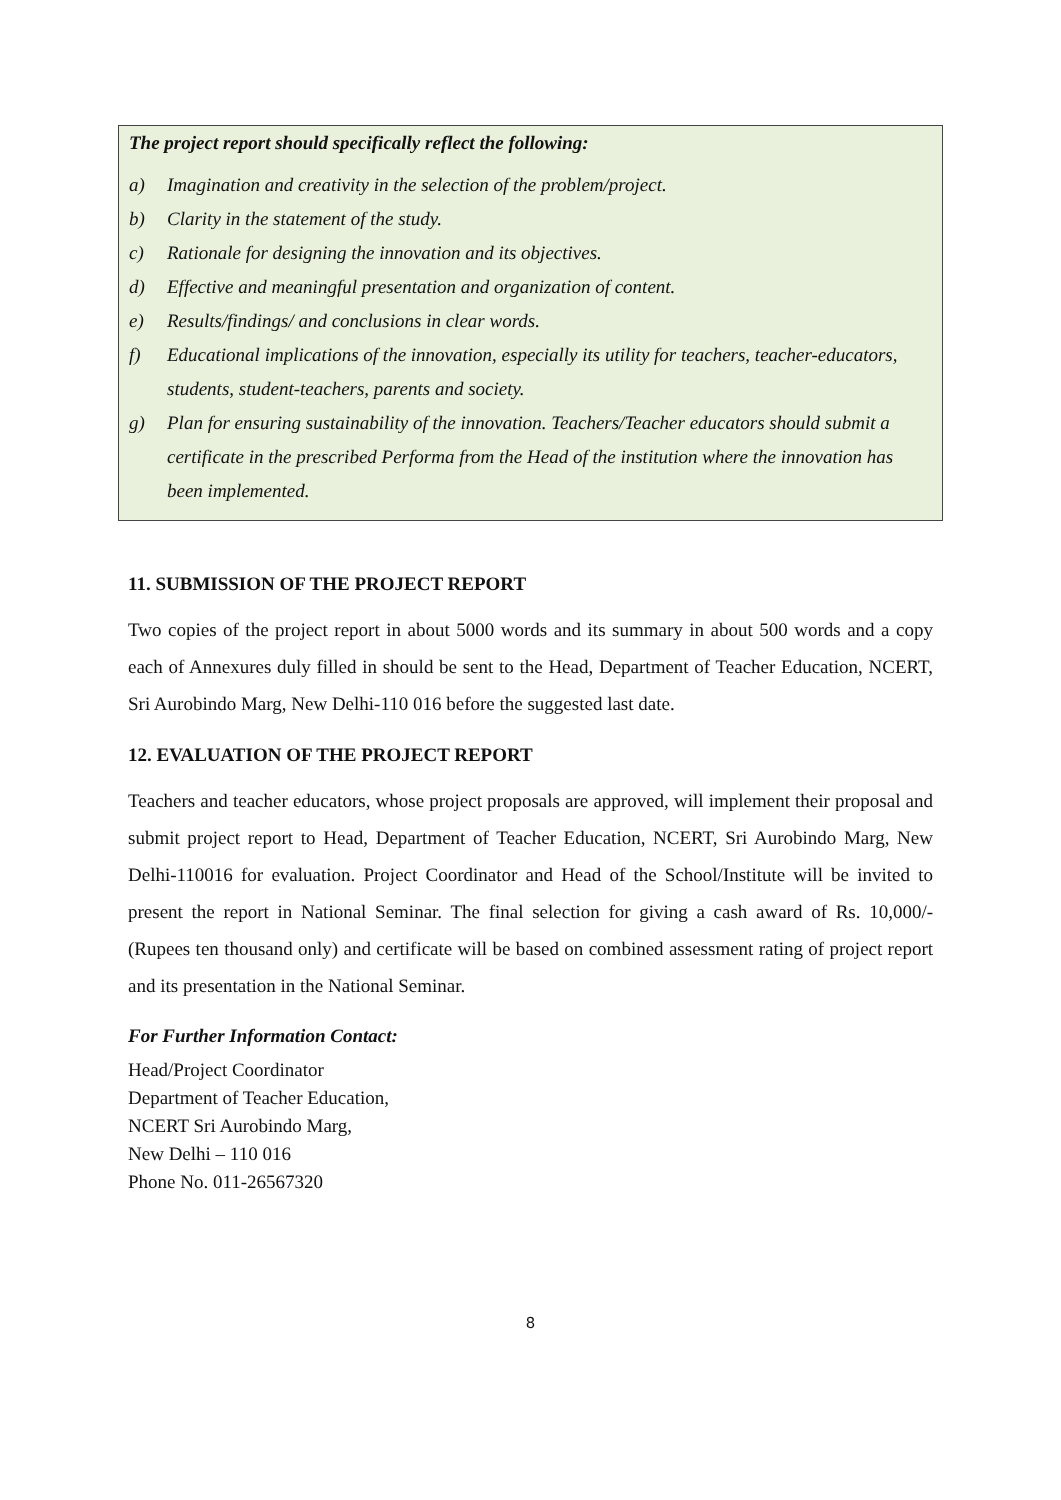The project report should specifically reflect the following:
a) Imagination and creativity in the selection of the problem/project.
b) Clarity in the statement of the study.
c) Rationale for designing the innovation and its objectives.
d) Effective and meaningful presentation and organization of content.
e) Results/findings/ and conclusions in clear words.
f) Educational implications of the innovation, especially its utility for teachers, teacher-educators, students, student-teachers, parents and society.
g) Plan for ensuring sustainability of the innovation. Teachers/Teacher educators should submit a certificate in the prescribed Performa from the Head of the institution where the innovation has been implemented.
11. SUBMISSION OF THE PROJECT REPORT
Two copies of the project report in about 5000 words and its summary in about 500 words and a copy each of Annexures duly filled in should be sent to the Head, Department of Teacher Education, NCERT, Sri Aurobindo Marg, New Delhi-110 016 before the suggested last date.
12. EVALUATION OF THE PROJECT REPORT
Teachers and teacher educators, whose project proposals are approved, will implement their proposal and submit project report to Head, Department of Teacher Education, NCERT, Sri Aurobindo Marg, New Delhi-110016 for evaluation. Project Coordinator and Head of the School/Institute will be invited to present the report in National Seminar. The final selection for giving a cash award of Rs. 10,000/- (Rupees ten thousand only) and certificate will be based on combined assessment rating of project report and its presentation in the National Seminar.
For Further Information Contact:
Head/Project Coordinator
Department of Teacher Education,
NCERT Sri Aurobindo Marg,
New Delhi – 110 016
Phone No. 011-26567320
8